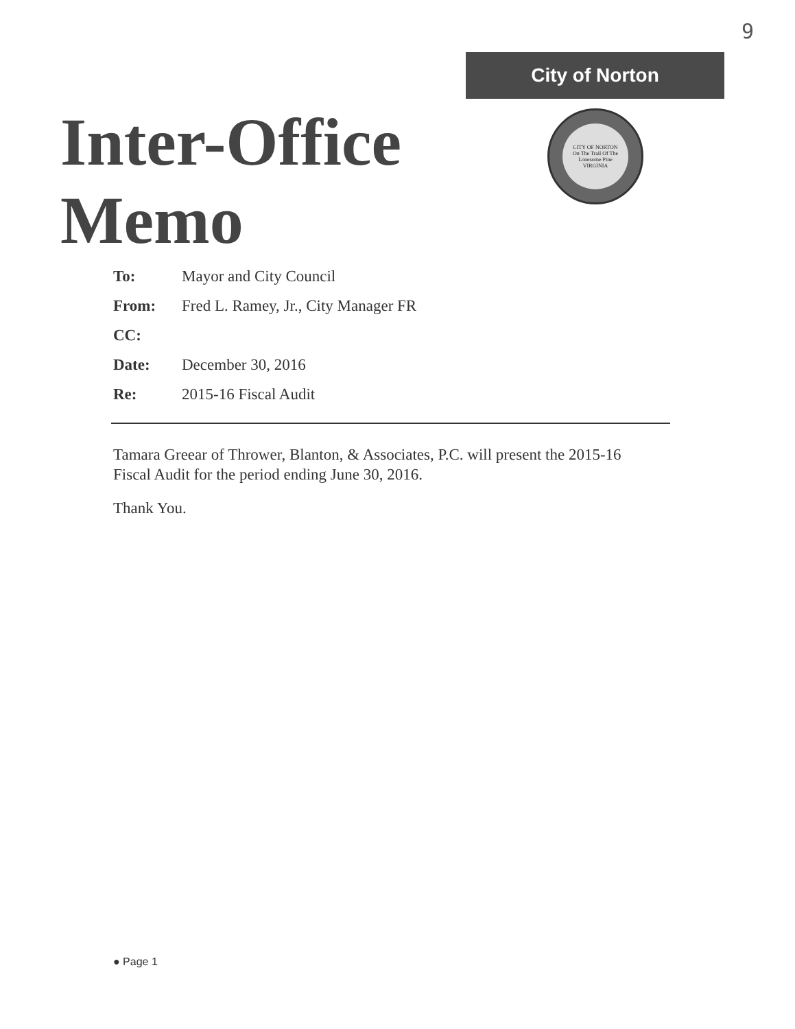9
City of Norton
CITY OF NORTON
On The Trail Of The Lonesome Pine
VIRGINIA
Inter-Office
Memo
To: Mayor and City Council
From: Fred L. Ramey, Jr., City Manager FR
CC:
Date: December 30, 2016
Re: 2015-16 Fiscal Audit
Tamara Greear of Thrower, Blanton, & Associates, P.C. will present the 2015-16 Fiscal Audit for the period ending June 30, 2016.
Thank You.
● Page 1